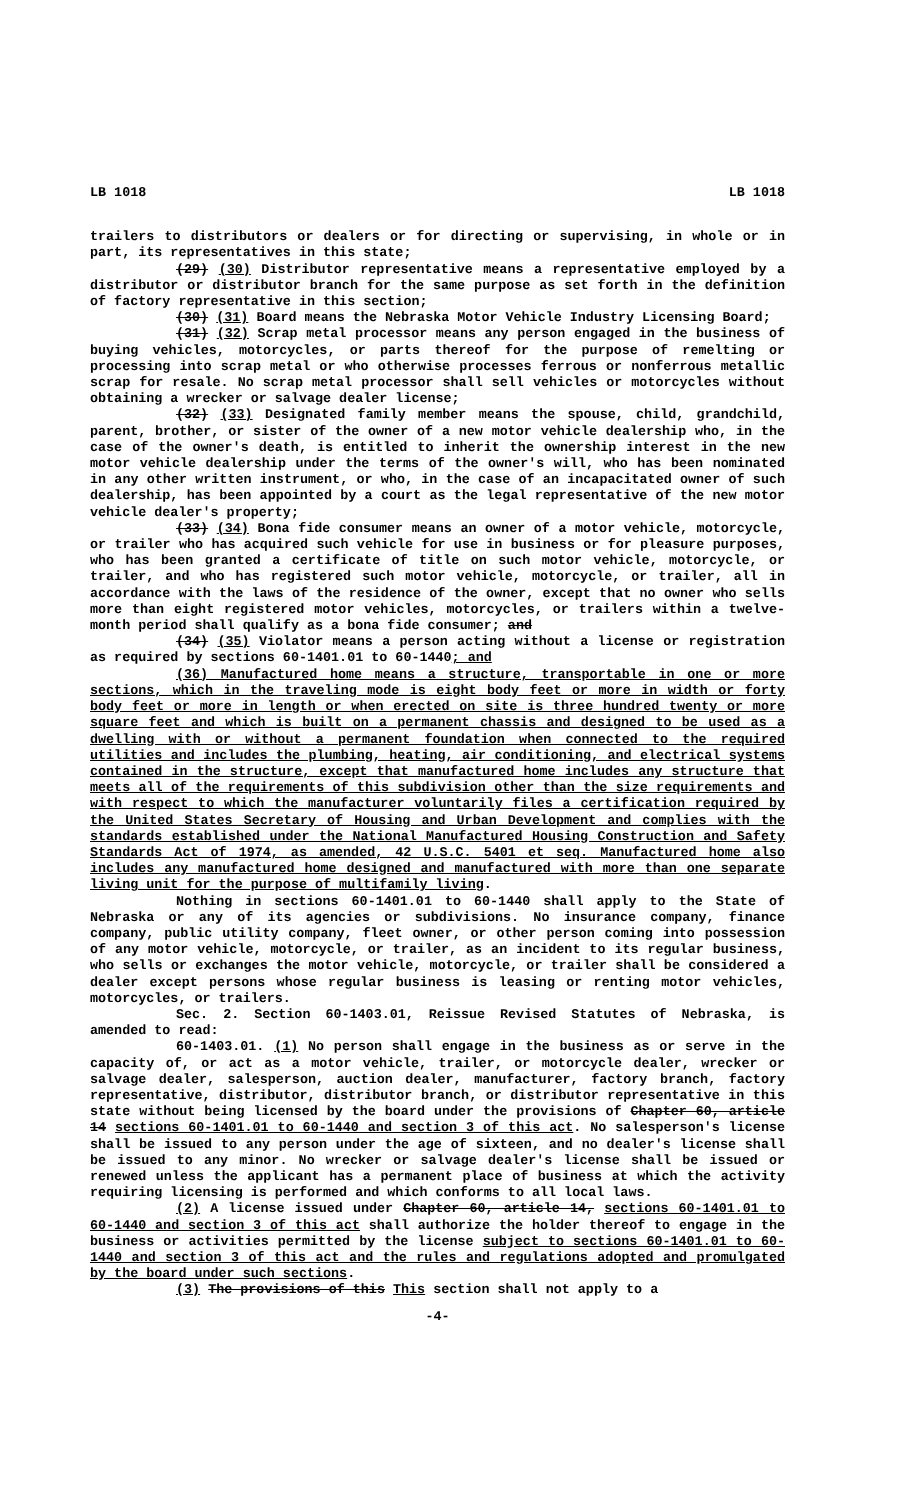LB 1018 LB 1018
trailers to distributors or dealers or for directing or supervising, in whole or in part, its representatives in this state;
(29) (30) Distributor representative means a representative employed by a distributor or distributor branch for the same purpose as set forth in the definition of factory representative in this section;
(30) (31) Board means the Nebraska Motor Vehicle Industry Licensing Board;
(31) (32) Scrap metal processor means any person engaged in the business of buying vehicles, motorcycles, or parts thereof for the purpose of remelting or processing into scrap metal or who otherwise processes ferrous or nonferrous metallic scrap for resale. No scrap metal processor shall sell vehicles or motorcycles without obtaining a wrecker or salvage dealer license;
(32) (33) Designated family member means the spouse, child, grandchild, parent, brother, or sister of the owner of a new motor vehicle dealership who, in the case of the owner's death, is entitled to inherit the ownership interest in the new motor vehicle dealership under the terms of the owner's will, who has been nominated in any other written instrument, or who, in the case of an incapacitated owner of such dealership, has been appointed by a court as the legal representative of the new motor vehicle dealer's property;
(33) (34) Bona fide consumer means an owner of a motor vehicle, motorcycle, or trailer who has acquired such vehicle for use in business or for pleasure purposes, who has been granted a certificate of title on such motor vehicle, motorcycle, or trailer, and who has registered such motor vehicle, motorcycle, or trailer, all in accordance with the laws of the residence of the owner, except that no owner who sells more than eight registered motor vehicles, motorcycles, or trailers within a twelve-month period shall qualify as a bona fide consumer; and
(34) (35) Violator means a person acting without a license or registration as required by sections 60-1401.01 to 60-1440; and
(36) Manufactured home means a structure, transportable in one or more sections, which in the traveling mode is eight body feet or more in width or forty body feet or more in length or when erected on site is three hundred twenty or more square feet and which is built on a permanent chassis and designed to be used as a dwelling with or without a permanent foundation when connected to the required utilities and includes the plumbing, heating, air conditioning, and electrical systems contained in the structure, except that manufactured home includes any structure that meets all of the requirements of this subdivision other than the size requirements and with respect to which the manufacturer voluntarily files a certification required by the United States Secretary of Housing and Urban Development and complies with the standards established under the National Manufactured Housing Construction and Safety Standards Act of 1974, as amended, 42 U.S.C. 5401 et seq. Manufactured home also includes any manufactured home designed and manufactured with more than one separate living unit for the purpose of multifamily living.
Nothing in sections 60-1401.01 to 60-1440 shall apply to the State of Nebraska or any of its agencies or subdivisions. No insurance company, finance company, public utility company, fleet owner, or other person coming into possession of any motor vehicle, motorcycle, or trailer, as an incident to its regular business, who sells or exchanges the motor vehicle, motorcycle, or trailer shall be considered a dealer except persons whose regular business is leasing or renting motor vehicles, motorcycles, or trailers.
Sec. 2. Section 60-1403.01, Reissue Revised Statutes of Nebraska, is amended to read:
60-1403.01. (1) No person shall engage in the business as or serve in the capacity of, or act as a motor vehicle, trailer, or motorcycle dealer, wrecker or salvage dealer, salesperson, auction dealer, manufacturer, factory branch, factory representative, distributor, distributor branch, or distributor representative in this state without being licensed by the board under the provisions of Chapter 60, article 14 sections 60-1401.01 to 60-1440 and section 3 of this act. No salesperson's license shall be issued to any person under the age of sixteen, and no dealer's license shall be issued to any minor. No wrecker or salvage dealer's license shall be issued or renewed unless the applicant has a permanent place of business at which the activity requiring licensing is performed and which conforms to all local laws.
(2) A license issued under Chapter 60, article 14, sections 60-1401.01 to 60-1440 and section 3 of this act shall authorize the holder thereof to engage in the business or activities permitted by the license subject to sections 60-1401.01 to 60-1440 and section 3 of this act and the rules and regulations adopted and promulgated by the board under such sections.
(3) The provisions of this This section shall not apply to a
-4-